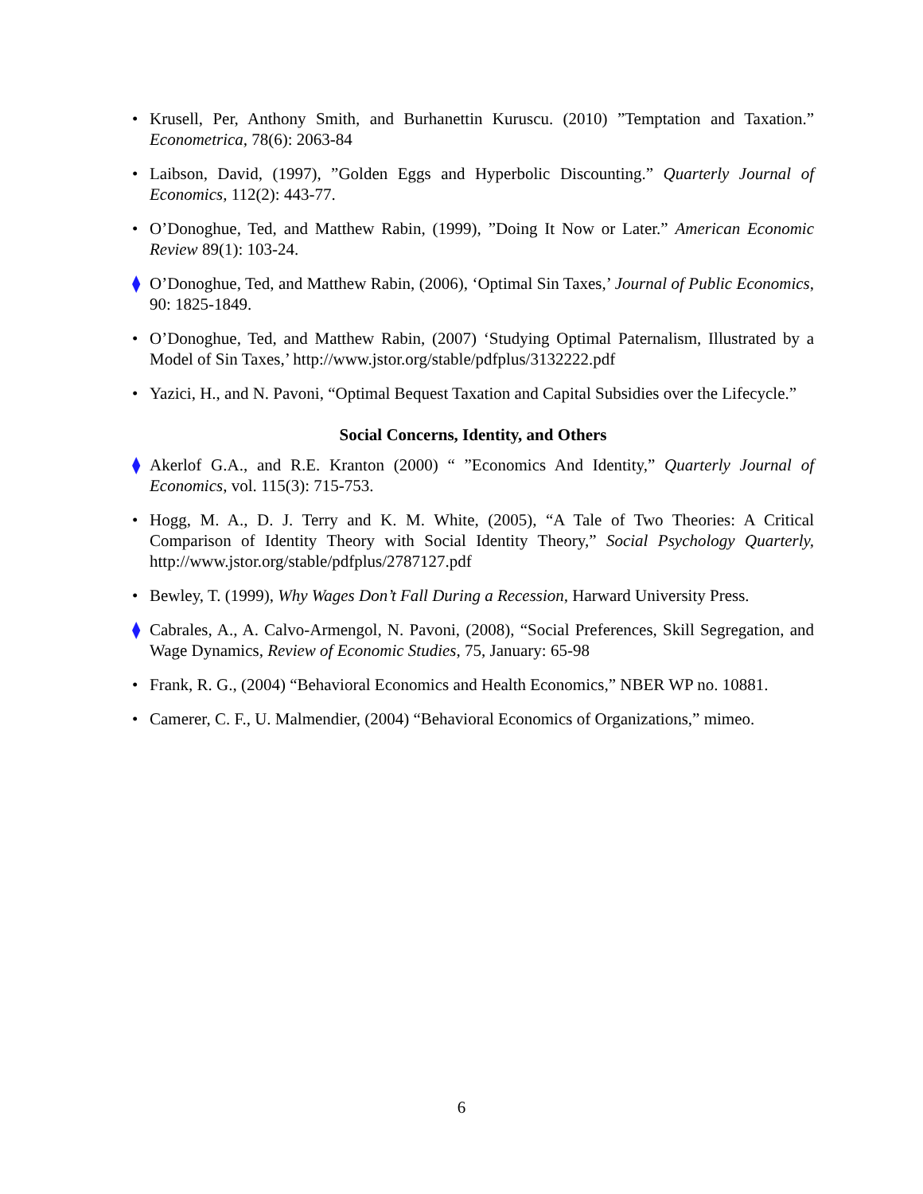• Krusell, Per, Anthony Smith, and Burhanettin Kuruscu. (2010) ”Temptation and Taxation.” Econometrica, 78(6): 2063-84
• Laibson, David, (1997), ”Golden Eggs and Hyperbolic Discounting.” Quarterly Journal of Economics, 112(2): 443-77.
• O’Donoghue, Ted, and Matthew Rabin, (1999), ”Doing It Now or Later.” American Economic Review 89(1): 103-24.
⧫ O’Donoghue, Ted, and Matthew Rabin, (2006), ‘Optimal Sin Taxes,’ Journal of Public Economics, 90: 1825-1849.
• O’Donoghue, Ted, and Matthew Rabin, (2007) ‘Studying Optimal Paternalism, Illustrated by a Model of Sin Taxes,’ http://www.jstor.org/stable/pdfplus/3132222.pdf
• Yazici, H., and N. Pavoni, “Optimal Bequest Taxation and Capital Subsidies over the Lifecycle.”
Social Concerns, Identity, and Others
⧫ Akerlof G.A., and R.E. Kranton (2000) “ ”Economics And Identity,” Quarterly Journal of Economics, vol. 115(3): 715-753.
• Hogg, M. A., D. J. Terry and K. M. White, (2005), “A Tale of Two Theories: A Critical Comparison of Identity Theory with Social Identity Theory,” Social Psychology Quarterly, http://www.jstor.org/stable/pdfplus/2787127.pdf
• Bewley, T. (1999), Why Wages Don’t Fall During a Recession, Harward University Press.
⧫ Cabrales, A., A. Calvo-Armengol, N. Pavoni, (2008), “Social Preferences, Skill Segregation, and Wage Dynamics, Review of Economic Studies, 75, January: 65-98
• Frank, R. G., (2004) “Behavioral Economics and Health Economics,” NBER WP no. 10881.
• Camerer, C. F., U. Malmendier, (2004) “Behavioral Economics of Organizations,” mimeo.
6